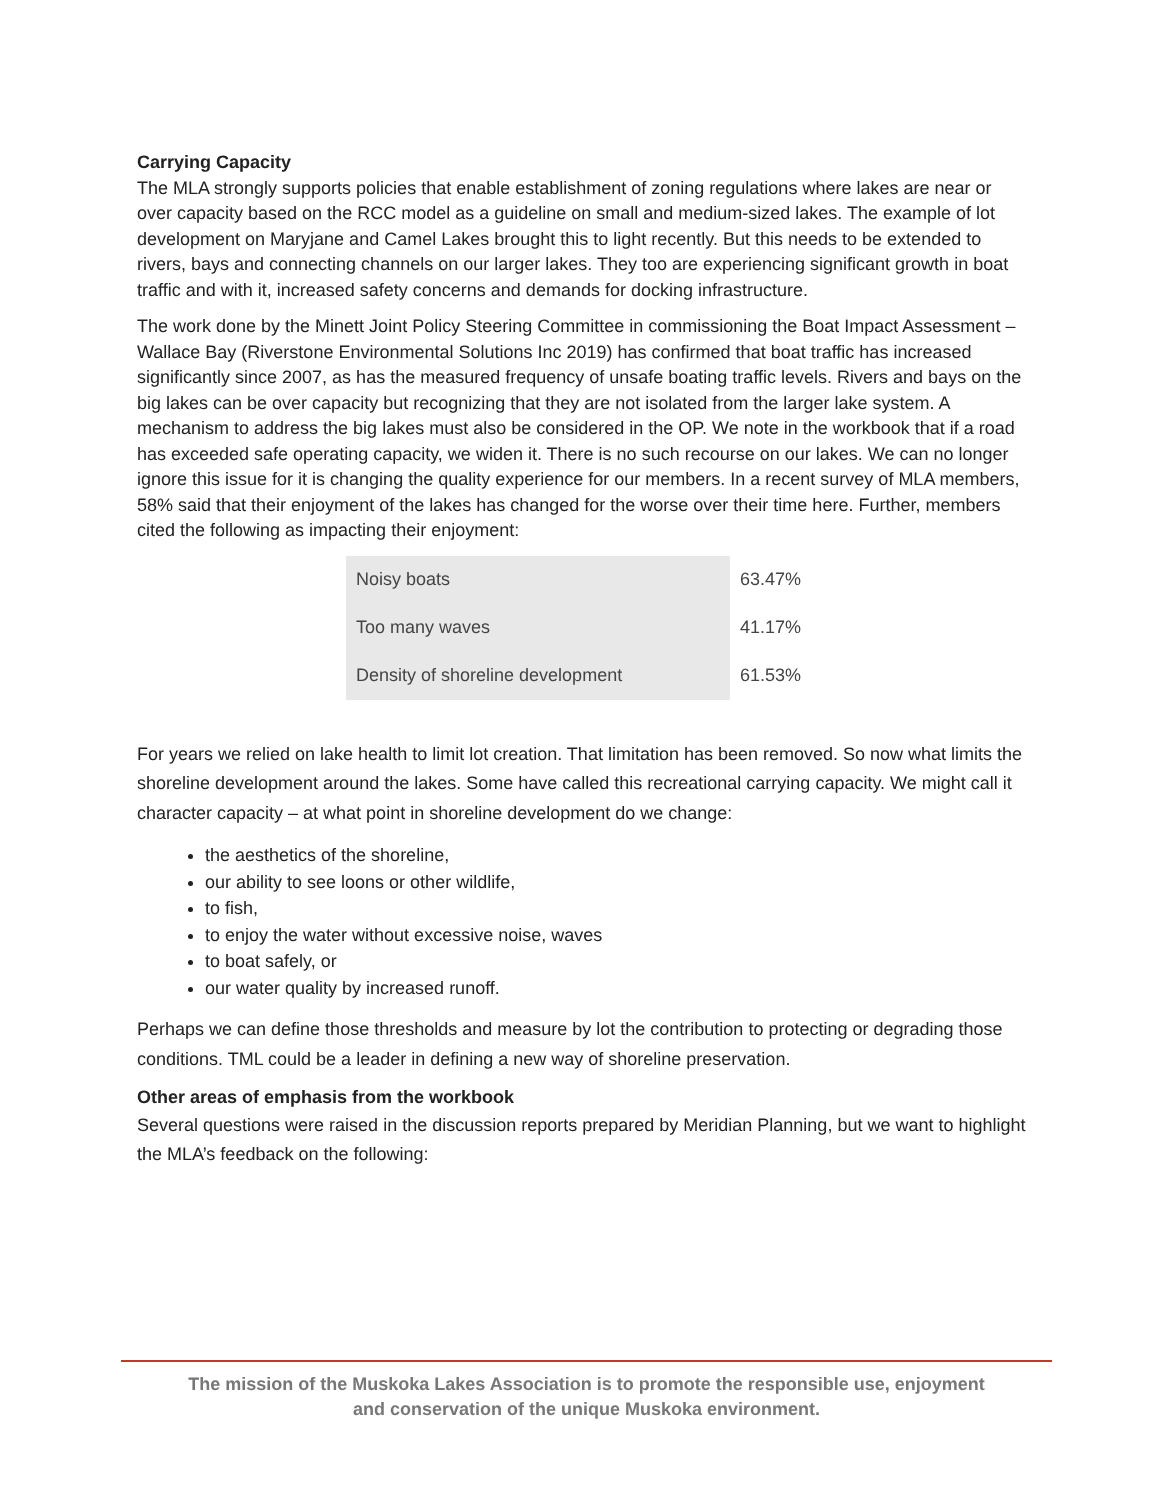Carrying Capacity
The MLA strongly supports policies that enable establishment of zoning regulations where lakes are near or over capacity based on the RCC model as a guideline on small and medium-sized lakes. The example of lot development on Maryjane and Camel Lakes brought this to light recently. But this needs to be extended to rivers, bays and connecting channels on our larger lakes. They too are experiencing significant growth in boat traffic and with it, increased safety concerns and demands for docking infrastructure.
The work done by the Minett Joint Policy Steering Committee in commissioning the Boat Impact Assessment – Wallace Bay (Riverstone Environmental Solutions Inc 2019) has confirmed that boat traffic has increased significantly since 2007, as has the measured frequency of unsafe boating traffic levels. Rivers and bays on the big lakes can be over capacity but recognizing that they are not isolated from the larger lake system. A mechanism to address the big lakes must also be considered in the OP. We note in the workbook that if a road has exceeded safe operating capacity, we widen it. There is no such recourse on our lakes. We can no longer ignore this issue for it is changing the quality experience for our members. In a recent survey of MLA members, 58% said that their enjoyment of the lakes has changed for the worse over their time here. Further, members cited the following as impacting their enjoyment:
| Noisy boats | 63.47% |
| Too many waves | 41.17% |
| Density of shoreline development | 61.53% |
For years we relied on lake health to limit lot creation. That limitation has been removed. So now what limits the shoreline development around the lakes. Some have called this recreational carrying capacity. We might call it character capacity – at what point in shoreline development do we change:
the aesthetics of the shoreline,
our ability to see loons or other wildlife,
to fish,
to enjoy the water without excessive noise, waves
to boat safely, or
our water quality by increased runoff.
Perhaps we can define those thresholds and measure by lot the contribution to protecting or degrading those conditions. TML could be a leader in defining a new way of shoreline preservation.
Other areas of emphasis from the workbook
Several questions were raised in the discussion reports prepared by Meridian Planning, but we want to highlight the MLA’s feedback on the following:
The mission of the Muskoka Lakes Association is to promote the responsible use, enjoyment
and conservation of the unique Muskoka environment.